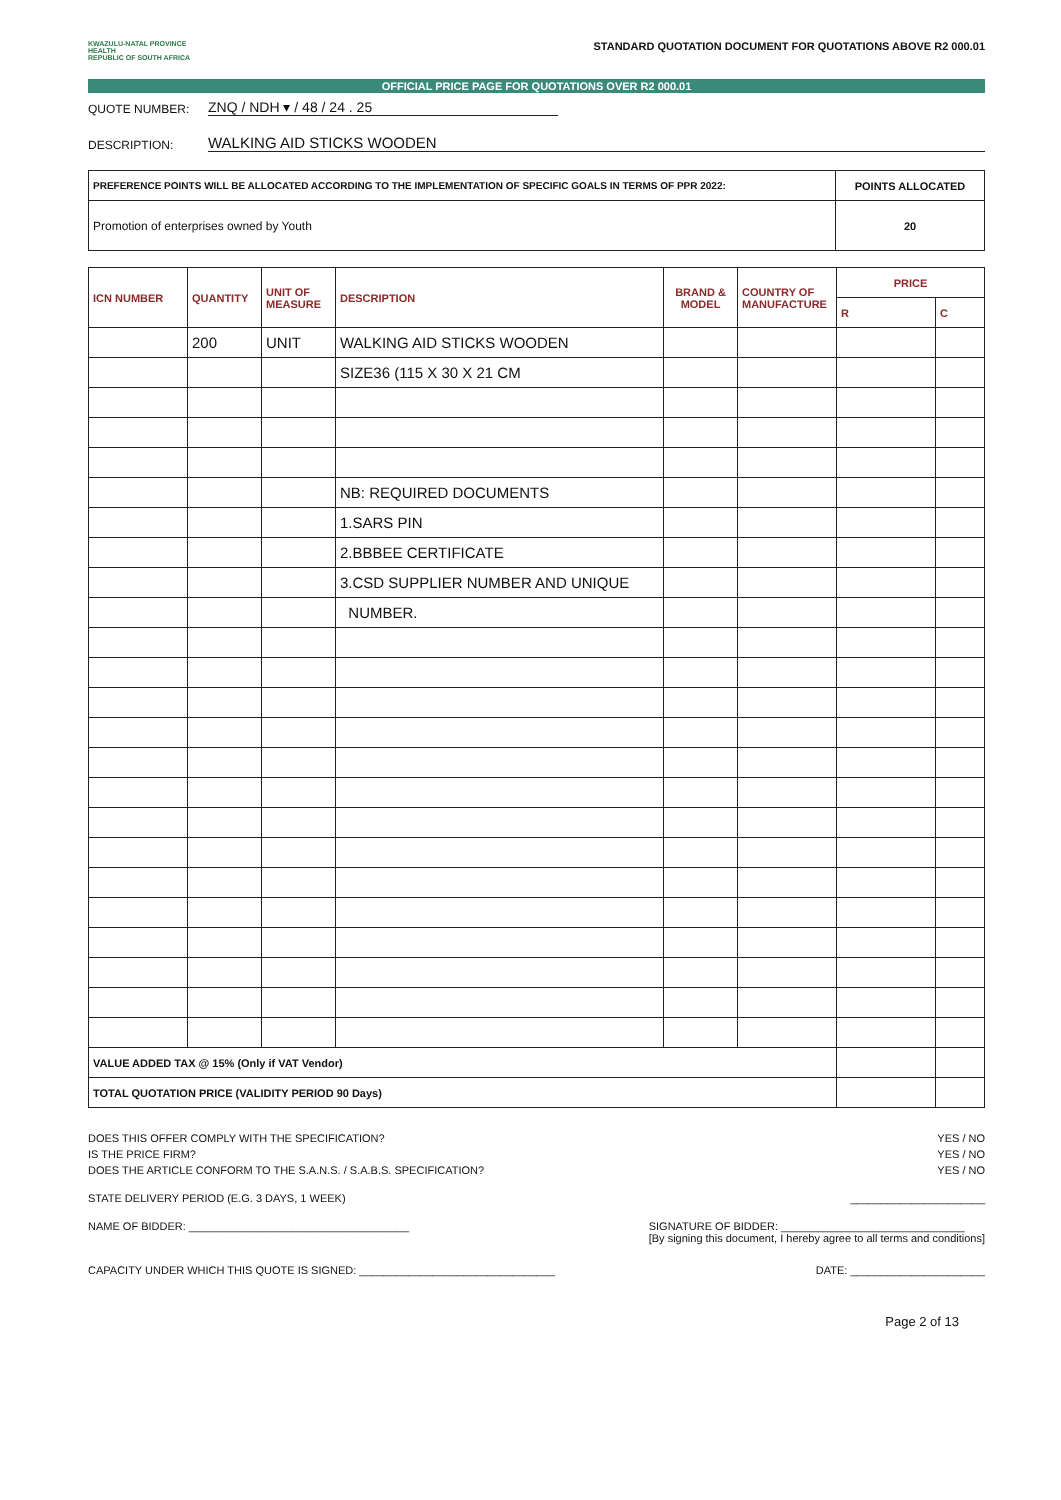KWAZULU-NATAL PROVINCE
HEALTH
REPUBLIC OF SOUTH AFRICA
STANDARD QUOTATION DOCUMENT FOR QUOTATIONS ABOVE R2 000.01
OFFICIAL PRICE PAGE FOR QUOTATIONS OVER R2 000.01
QUOTE NUMBER: ZNQ / NDH ▾ / 48 / 24 . 25
DESCRIPTION: WALKING AID STICKS WOODEN
| PREFERENCE POINTS WILL BE ALLOCATED ACCORDING TO THE IMPLEMENTATION OF SPECIFIC GOALS IN TERMS OF PPR 2022: | POINTS ALLOCATED |
| Promotion of enterprises owned by Youth | 20 |
| ICN NUMBER | QUANTITY | UNIT OF MEASURE | DESCRIPTION | BRAND & MODEL | COUNTRY OF MANUFACTURE | PRICE | |
| --- | --- | --- | --- | --- | --- | --- | --- |
| | | | | | | R | C |
| | 200 | UNIT | WALKING AID STICKS WOODEN | | | | |
| | | | SIZE36 (115 X 30 X 21 CM | | | | |
| | | | NB: REQUIRED DOCUMENTS | | | | |
| | | | 1.SARS PIN | | | | |
| | | | 2.BBBEE CERTIFICATE | | | | |
| | | | 3.CSD SUPPLIER NUMBER AND UNIQUE | | | | |
| | | | NUMBER. | | | | |
| VALUE ADDED TAX @ 15% (Only if VAT Vendor) | | | | | | | |
| TOTAL QUOTATION PRICE (VALIDITY PERIOD 90 Days) | | | | | | | |
DOES THIS OFFER COMPLY WITH THE SPECIFICATION? YES / NO
IS THE PRICE FIRM? YES / NO
DOES THE ARTICLE CONFORM TO THE S.A.N.S. / S.A.B.S. SPECIFICATION? YES / NO
STATE DELIVERY PERIOD (E.G. 3 DAYS, 1 WEEK) ______________________
NAME OF BIDDER: ____________________________________ SIGNATURE OF BIDDER: ______________________________
[By signing this document, I hereby agree to all terms and conditions]
CAPACITY UNDER WHICH THIS QUOTE IS SIGNED: ________________________________ DATE: ______________________
Page 2 of 13